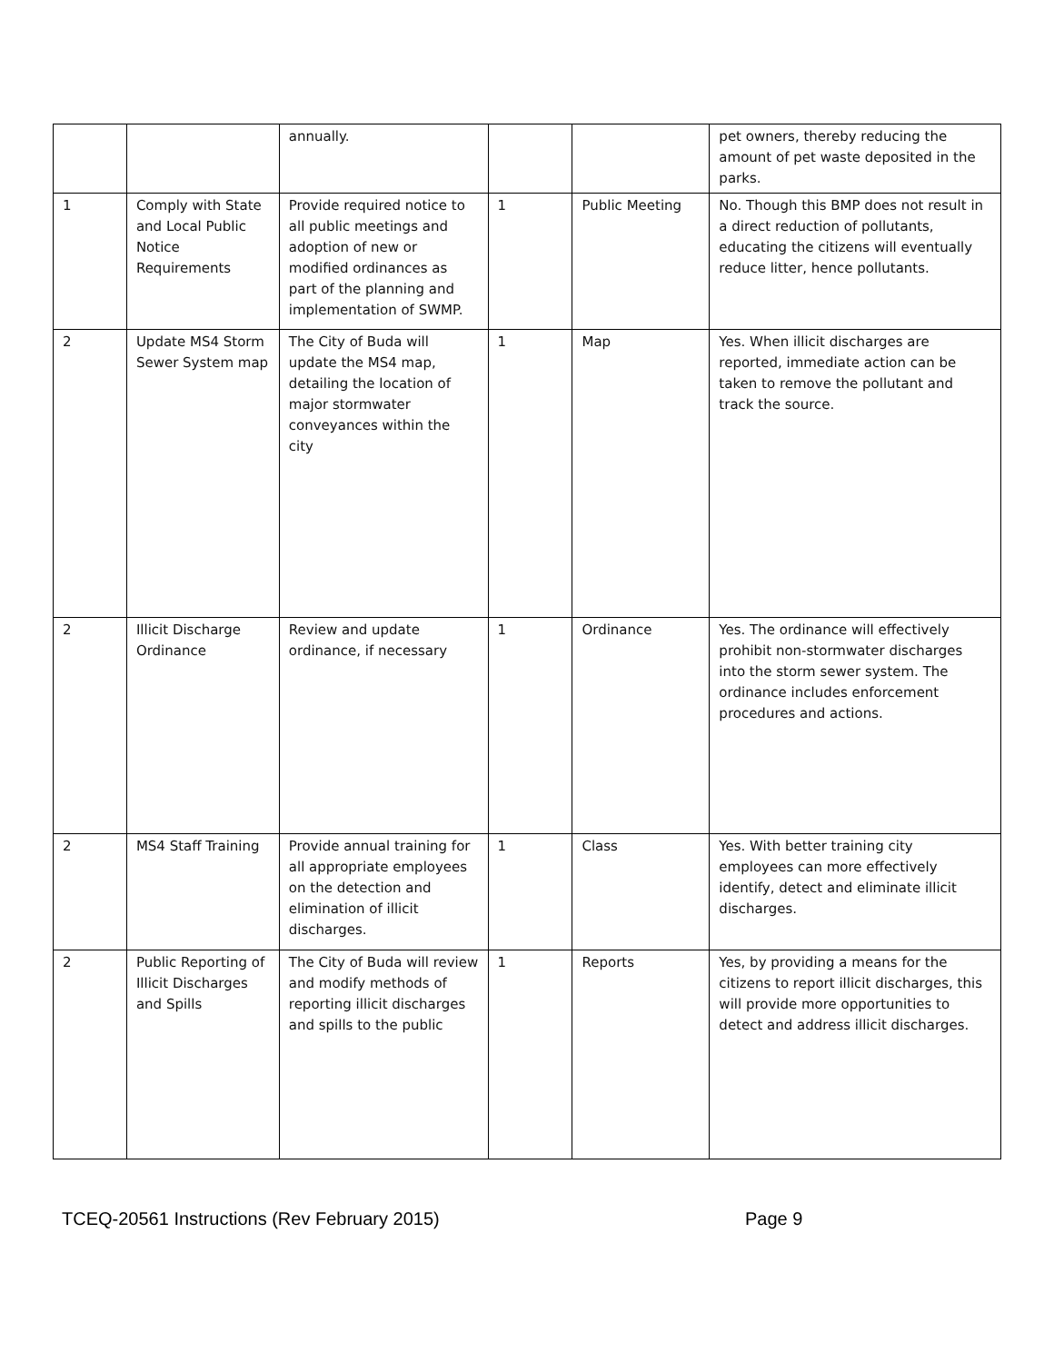| | | annually. | | | pet owners, thereby reducing the amount of pet waste deposited in the parks. |
| 1 | Comply with State and Local Public Notice Requirements | Provide required notice to all public meetings and adoption of new or modified ordinances as part of the planning and implementation of SWMP. | 1 | Public Meeting | No. Though this BMP does not result in a direct reduction of pollutants, educating the citizens will eventually reduce litter, hence pollutants. |
| 2 | Update MS4 Storm Sewer System map | The City of Buda will update the MS4 map, detailing the location of major stormwater conveyances within the city | 1 | Map | Yes. When illicit discharges are reported, immediate action can be taken to remove the pollutant and track the source. |
| 2 | Illicit Discharge Ordinance | Review and update ordinance, if necessary | 1 | Ordinance | Yes. The ordinance will effectively prohibit non-stormwater discharges into the storm sewer system. The ordinance includes enforcement procedures and actions. |
| 2 | MS4 Staff Training | Provide annual training for all appropriate employees on the detection and elimination of illicit discharges. | 1 | Class | Yes. With better training city employees can more effectively identify, detect and eliminate illicit discharges. |
| 2 | Public Reporting of Illicit Discharges and Spills | The City of Buda will review and modify methods of reporting illicit discharges and spills to the public | 1 | Reports | Yes, by providing a means for the citizens to report illicit discharges, this will provide more opportunities to detect and address illicit discharges. |
TCEQ-20561 Instructions (Rev February 2015) Page 9